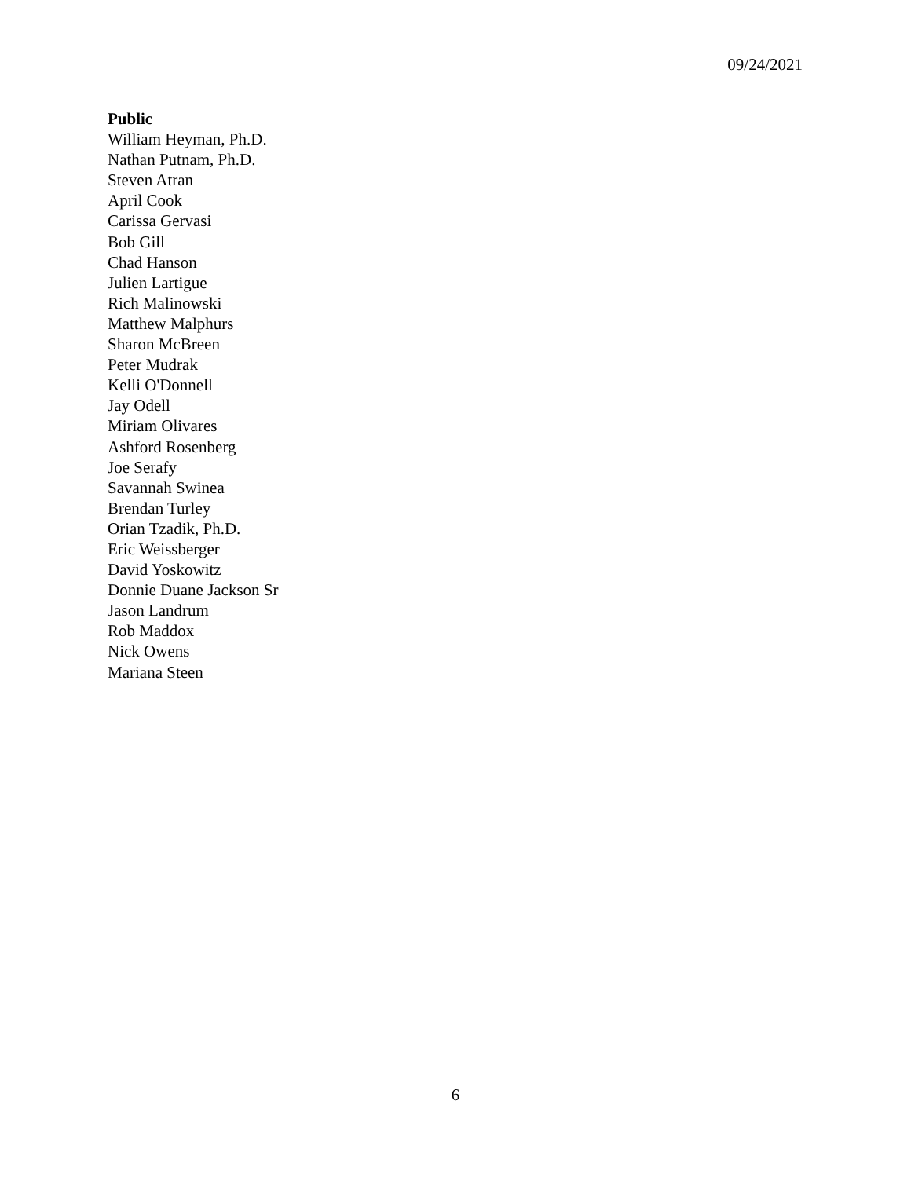09/24/2021
Public
William Heyman, Ph.D.
Nathan Putnam, Ph.D.
Steven Atran
April Cook
Carissa Gervasi
Bob Gill
Chad Hanson
Julien Lartigue
Rich Malinowski
Matthew Malphurs
Sharon McBreen
Peter Mudrak
Kelli O'Donnell
Jay Odell
Miriam Olivares
Ashford Rosenberg
Joe Serafy
Savannah Swinea
Brendan Turley
Orian Tzadik, Ph.D.
Eric Weissberger
David Yoskowitz
Donnie Duane Jackson Sr
Jason Landrum
Rob Maddox
Nick Owens
Mariana Steen
6